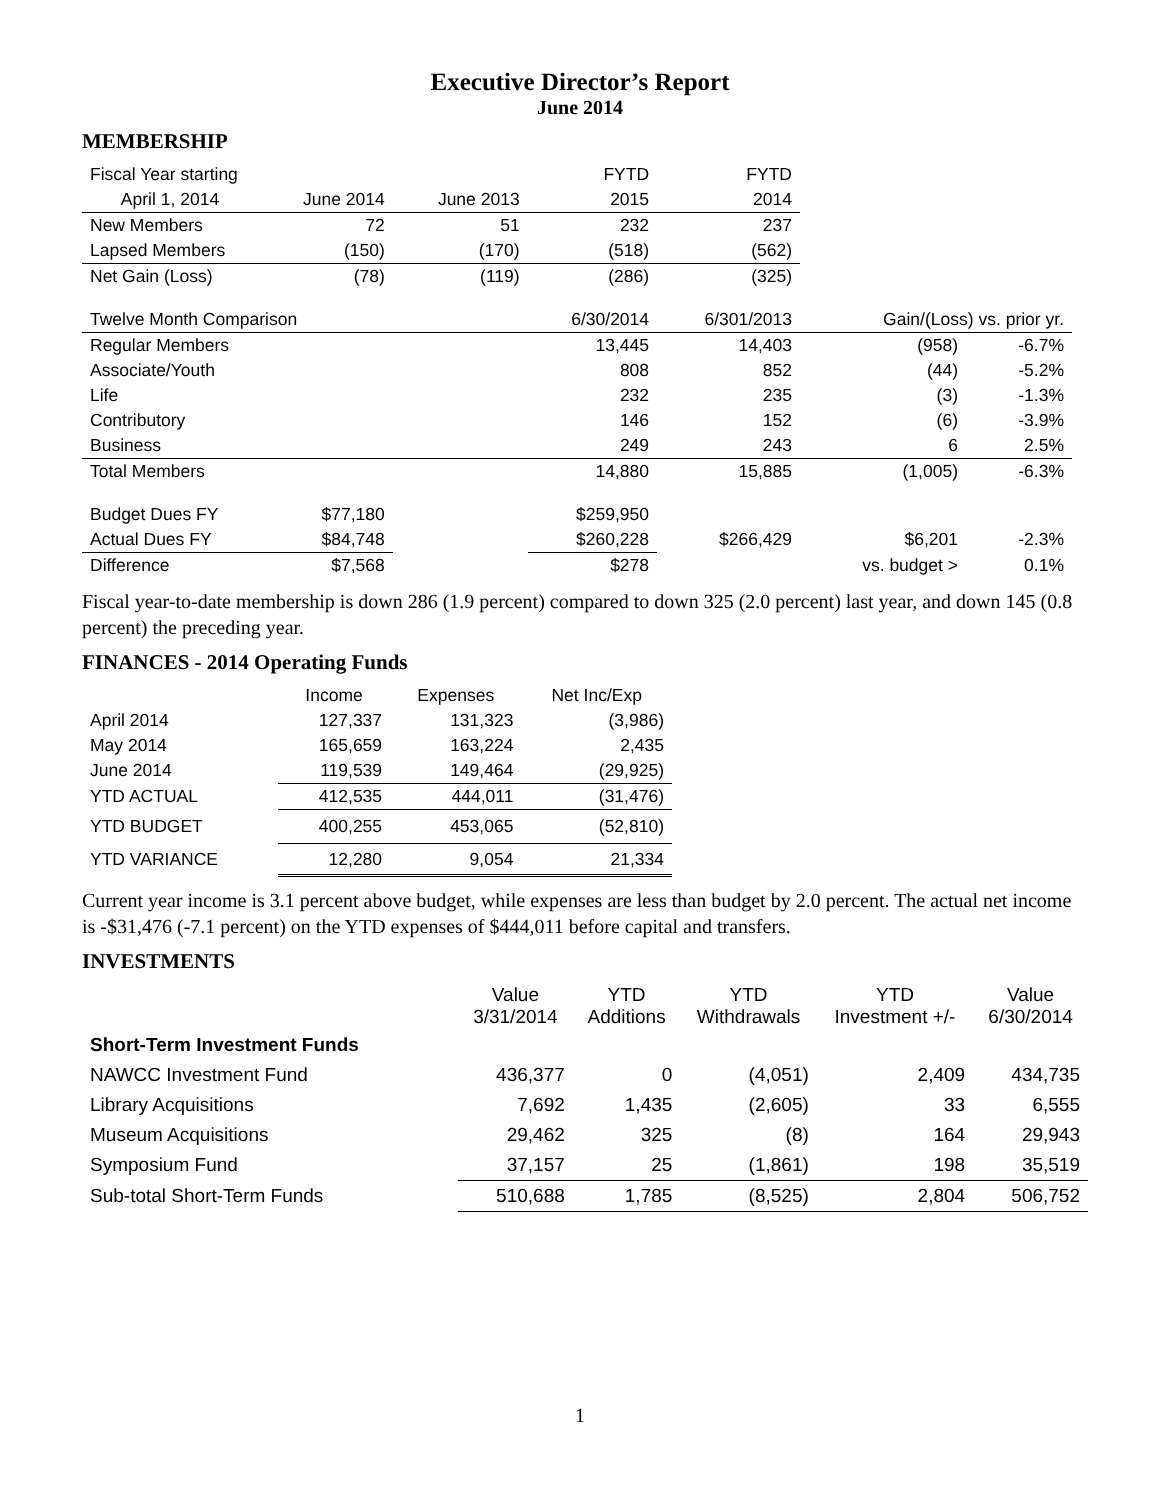Executive Director’s Report
June 2014
MEMBERSHIP
| Fiscal Year starting | | | FYTD | FYTD | | |
| April 1, 2014 | June 2014 | June 2013 | 2015 | 2014 | | |
| New Members | 72 | 51 | 232 | 237 | | |
| Lapsed Members | (150) | (170) | (518) | (562) | | |
| Net Gain (Loss) | (78) | (119) | (286) | (325) | | |
| Twelve Month Comparison | | | 6/30/2014 | 6/301/2013 | Gain/(Loss) vs. prior yr. | |
| Regular Members | | | 13,445 | 14,403 | (958) | -6.7% |
| Associate/Youth | | | 808 | 852 | (44) | -5.2% |
| Life | | | 232 | 235 | (3) | -1.3% |
| Contributory | | | 146 | 152 | (6) | -3.9% |
| Business | | | 249 | 243 | 6 | 2.5% |
| Total Members | | | 14,880 | 15,885 | (1,005) | -6.3% |
| Budget Dues FY | $77,180 | | $259,950 | | | |
| Actual Dues FY | $84,748 | | $260,228 | $266,429 | $6,201 | -2.3% |
| Difference | $7,568 | | $278 | | vs. budget > | 0.1% |
Fiscal year-to-date membership is down 286 (1.9 percent) compared to down 325 (2.0 percent) last year, and down 145 (0.8 percent) the preceding year.
FINANCES - 2014 Operating Funds
| | Income | Expenses | Net Inc/Exp |
| April 2014 | 127,337 | 131,323 | (3,986) |
| May 2014 | 165,659 | 163,224 | 2,435 |
| June 2014 | 119,539 | 149,464 | (29,925) |
| YTD ACTUAL | 412,535 | 444,011 | (31,476) |
| YTD BUDGET | 400,255 | 453,065 | (52,810) |
| YTD VARIANCE | 12,280 | 9,054 | 21,334 |
Current year income is 3.1 percent above budget, while expenses are less than budget by 2.0 percent. The actual net income is -$31,476 (-7.1 percent) on the YTD expenses of $444,011 before capital and transfers.
INVESTMENTS
| | Value 3/31/2014 | YTD Additions | YTD Withdrawals | YTD Investment +/- | Value 6/30/2014 |
| --- | --- | --- | --- | --- | --- |
| Short-Term Investment Funds | | | | | |
| NAWCC Investment Fund | 436,377 | 0 | (4,051) | 2,409 | 434,735 |
| Library Acquisitions | 7,692 | 1,435 | (2,605) | 33 | 6,555 |
| Museum Acquisitions | 29,462 | 325 | (8) | 164 | 29,943 |
| Symposium Fund | 37,157 | 25 | (1,861) | 198 | 35,519 |
| Sub-total Short-Term Funds | 510,688 | 1,785 | (8,525) | 2,804 | 506,752 |
1